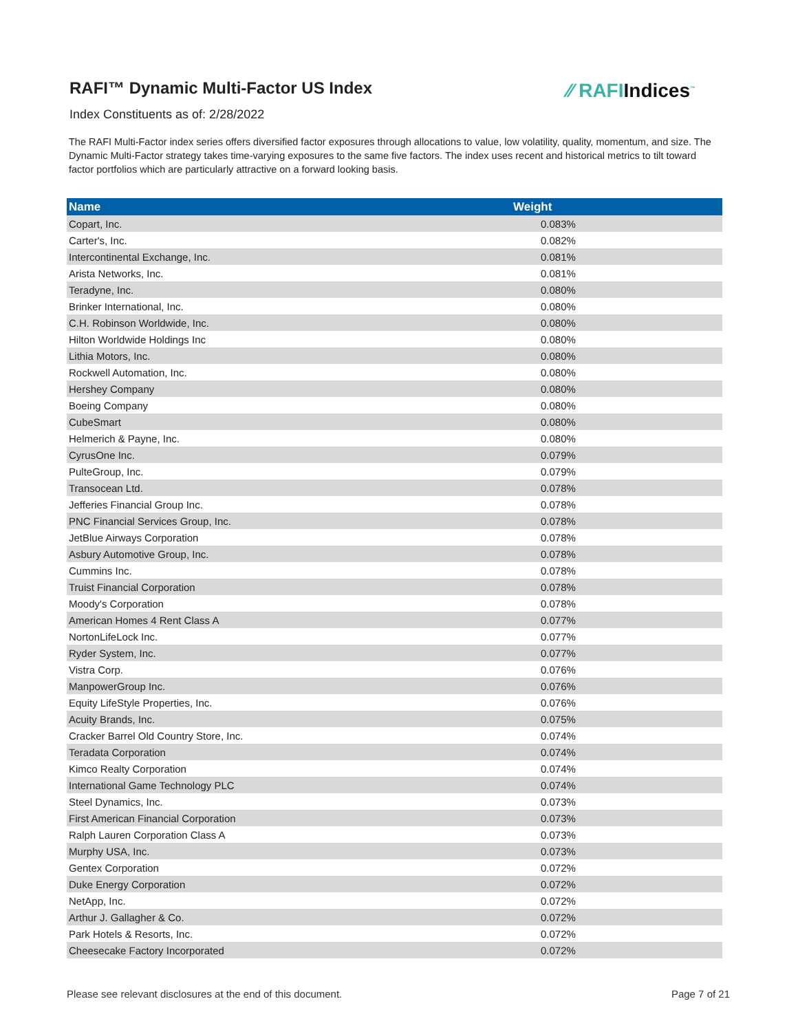RAFI™ Dynamic Multi-Factor US Index
⁄⁄ RAFIIndices<sup>™</sup>
Index Constituents as of: 2/28/2022
The RAFI Multi-Factor index series offers diversified factor exposures through allocations to value, low volatility, quality, momentum, and size. The Dynamic Multi-Factor strategy takes time-varying exposures to the same five factors. The index uses recent and historical metrics to tilt toward factor portfolios which are particularly attractive on a forward looking basis.
| Name | Weight |
| --- | --- |
| Copart, Inc. | 0.083% |
| Carter's, Inc. | 0.082% |
| Intercontinental Exchange, Inc. | 0.081% |
| Arista Networks, Inc. | 0.081% |
| Teradyne, Inc. | 0.080% |
| Brinker International, Inc. | 0.080% |
| C.H. Robinson Worldwide, Inc. | 0.080% |
| Hilton Worldwide Holdings Inc | 0.080% |
| Lithia Motors, Inc. | 0.080% |
| Rockwell Automation, Inc. | 0.080% |
| Hershey Company | 0.080% |
| Boeing Company | 0.080% |
| CubeSmart | 0.080% |
| Helmerich & Payne, Inc. | 0.080% |
| CyrusOne Inc. | 0.079% |
| PulteGroup, Inc. | 0.079% |
| Transocean Ltd. | 0.078% |
| Jefferies Financial Group Inc. | 0.078% |
| PNC Financial Services Group, Inc. | 0.078% |
| JetBlue Airways Corporation | 0.078% |
| Asbury Automotive Group, Inc. | 0.078% |
| Cummins Inc. | 0.078% |
| Truist Financial Corporation | 0.078% |
| Moody's Corporation | 0.078% |
| American Homes 4 Rent Class A | 0.077% |
| NortonLifeLock Inc. | 0.077% |
| Ryder System, Inc. | 0.077% |
| Vistra Corp. | 0.076% |
| ManpowerGroup Inc. | 0.076% |
| Equity LifeStyle Properties, Inc. | 0.076% |
| Acuity Brands, Inc. | 0.075% |
| Cracker Barrel Old Country Store, Inc. | 0.074% |
| Teradata Corporation | 0.074% |
| Kimco Realty Corporation | 0.074% |
| International Game Technology PLC | 0.074% |
| Steel Dynamics, Inc. | 0.073% |
| First American Financial Corporation | 0.073% |
| Ralph Lauren Corporation Class A | 0.073% |
| Murphy USA, Inc. | 0.073% |
| Gentex Corporation | 0.072% |
| Duke Energy Corporation | 0.072% |
| NetApp, Inc. | 0.072% |
| Arthur J. Gallagher & Co. | 0.072% |
| Park Hotels & Resorts, Inc. | 0.072% |
| Cheesecake Factory Incorporated | 0.072% |
Please see relevant disclosures at the end of this document. Page 7 of 21